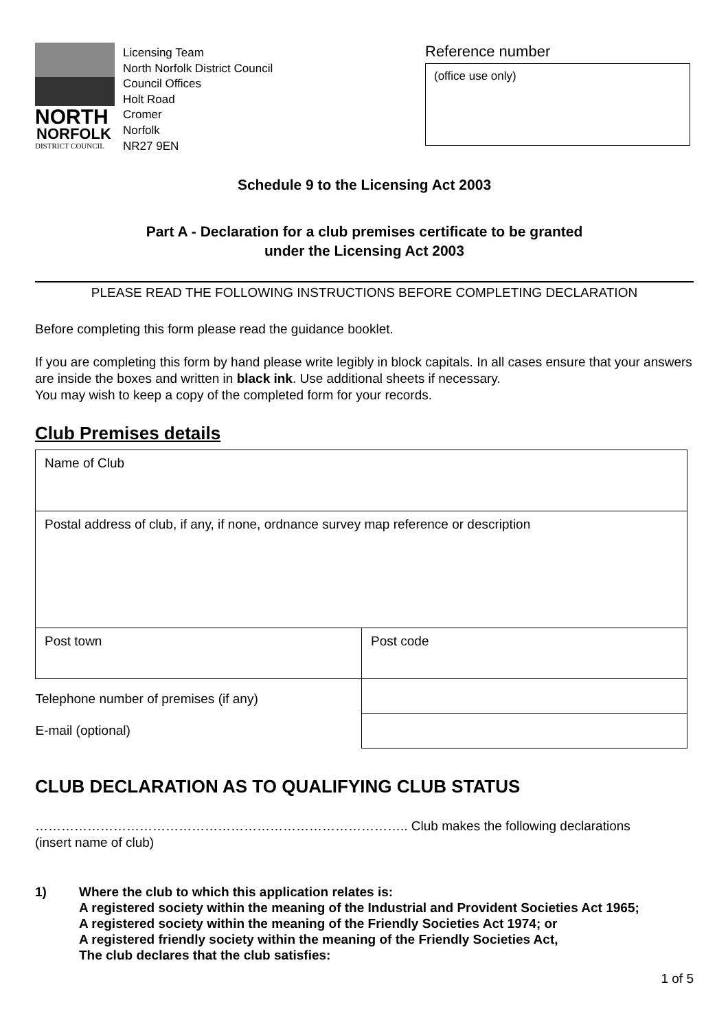NORTH
NORFOLK
DISTRICT COUNCIL
Licensing Team
North Norfolk District Council
Council Offices
Holt Road
Cromer
Norfolk
NR27 9EN
Reference number
(office use only)
Schedule 9 to the Licensing Act 2003
Part A - Declaration for a club premises certificate to be granted
under the Licensing Act 2003
PLEASE READ THE FOLLOWING INSTRUCTIONS BEFORE COMPLETING DECLARATION
Before completing this form please read the guidance booklet.
If you are completing this form by hand please write legibly in block capitals. In all cases ensure that your answers are inside the boxes and written in black ink. Use additional sheets if necessary.
You may wish to keep a copy of the completed form for your records.
Club Premises details
| Name of Club | |
| Postal address of club, if any, if none, ordnance survey map reference or description | |
| Post town | Post code |
| Telephone number of premises (if any) | |
| E-mail (optional) | |
CLUB DECLARATION AS TO QUALIFYING CLUB STATUS
………………………………………………………………………….. Club makes the following declarations
(insert name of club)
1) Where the club to which this application relates is:
A registered society within the meaning of the Industrial and Provident Societies Act 1965;
A registered society within the meaning of the Friendly Societies Act 1974; or
A registered friendly society within the meaning of the Friendly Societies Act,
The club declares that the club satisfies:
1 of 5